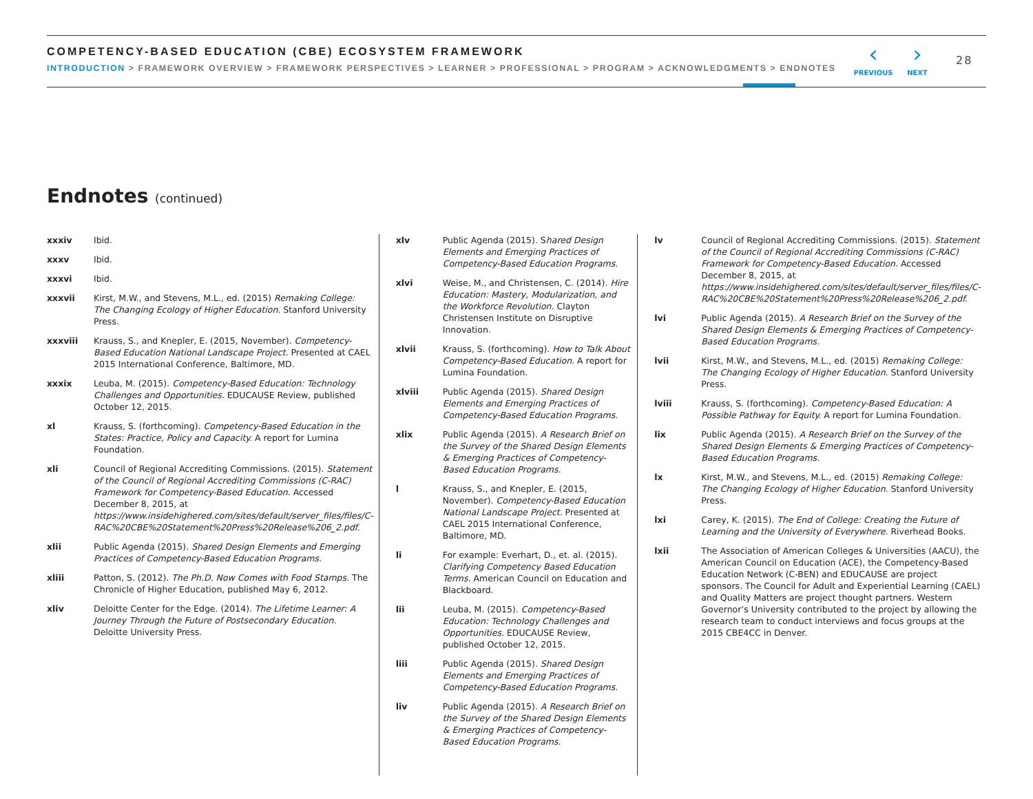COMPETENCY-BASED EDUCATION (CBE) ECOSYSTEM FRAMEWORK
INTRODUCTION > FRAMEWORK OVERVIEW > FRAMEWORK PERSPECTIVES > LEARNER > PROFESSIONAL > PROGRAM > ACKNOWLEDGMENTS > ENDNOTES
‹
PREVIOUS
›
NEXT
28
Endnotes (continued)
xxxiv Ibid.
xxxv Ibid.
xxxvi Ibid.
xxxvii Kirst, M.W., and Stevens, M.L., ed. (2015) Remaking College: The Changing Ecology of Higher Education. Stanford University Press.
xxxviii Krauss, S., and Knepler, E. (2015, November). Competency-Based Education National Landscape Project. Presented at CAEL 2015 International Conference, Baltimore, MD.
xxxix Leuba, M. (2015). Competency-Based Education: Technology Challenges and Opportunities. EDUCAUSE Review, published October 12, 2015.
xl Krauss, S. (forthcoming). Competency-Based Education in the States: Practice, Policy and Capacity. A report for Lumina Foundation.
xli Council of Regional Accrediting Commissions. (2015). Statement of the Council of Regional Accrediting Commissions (C-RAC) Framework for Competency-Based Education. Accessed December 8, 2015, at https://www.insidehighered.com/sites/default/server_files/files/C-RAC%20CBE%20Statement%20Press%20Release%206_2.pdf.
xlii Public Agenda (2015). Shared Design Elements and Emerging Practices of Competency-Based Education Programs.
xliii Patton, S. (2012). The Ph.D. Now Comes with Food Stamps. The Chronicle of Higher Education, published May 6, 2012.
xliv Deloitte Center for the Edge. (2014). The Lifetime Learner: A Journey Through the Future of Postsecondary Education. Deloitte University Press.
xlv Public Agenda (2015). Shared Design Elements and Emerging Practices of Competency-Based Education Programs.
xlvi Weise, M., and Christensen, C. (2014). Hire Education: Mastery, Modularization, and the Workforce Revolution. Clayton Christensen Institute on Disruptive Innovation.
xlvii Krauss, S. (forthcoming). How to Talk About Competency-Based Education. A report for Lumina Foundation.
xlviii Public Agenda (2015). Shared Design Elements and Emerging Practices of Competency-Based Education Programs.
xlix Public Agenda (2015). A Research Brief on the Survey of the Shared Design Elements & Emerging Practices of Competency-Based Education Programs.
l Krauss, S., and Knepler, E. (2015, November). Competency-Based Education National Landscape Project. Presented at CAEL 2015 International Conference, Baltimore, MD.
li For example: Everhart, D., et. al. (2015). Clarifying Competency Based Education Terms. American Council on Education and Blackboard.
lii Leuba, M. (2015). Competency-Based Education: Technology Challenges and Opportunities. EDUCAUSE Review, published October 12, 2015.
liii Public Agenda (2015). Shared Design Elements and Emerging Practices of Competency-Based Education Programs.
liv Public Agenda (2015). A Research Brief on the Survey of the Shared Design Elements & Emerging Practices of Competency-Based Education Programs.
lv Council of Regional Accrediting Commissions. (2015). Statement of the Council of Regional Accrediting Commissions (C-RAC) Framework for Competency-Based Education. Accessed December 8, 2015, at https://www.insidehighered.com/sites/default/server_files/files/C-RAC%20CBE%20Statement%20Press%20Release%206_2.pdf.
lvi Public Agenda (2015). A Research Brief on the Survey of the Shared Design Elements & Emerging Practices of Competency-Based Education Programs.
lvii Kirst, M.W., and Stevens, M.L., ed. (2015) Remaking College: The Changing Ecology of Higher Education. Stanford University Press.
lviii Krauss, S. (forthcoming). Competency-Based Education: A Possible Pathway for Equity. A report for Lumina Foundation.
lix Public Agenda (2015). A Research Brief on the Survey of the Shared Design Elements & Emerging Practices of Competency-Based Education Programs.
lx Kirst, M.W., and Stevens, M.L., ed. (2015) Remaking College: The Changing Ecology of Higher Education. Stanford University Press.
lxi Carey, K. (2015). The End of College: Creating the Future of Learning and the University of Everywhere. Riverhead Books.
lxii The Association of American Colleges & Universities (AACU), the American Council on Education (ACE), the Competency-Based Education Network (C-BEN) and EDUCAUSE are project sponsors. The Council for Adult and Experiential Learning (CAEL) and Quality Matters are project thought partners. Western Governor’s University contributed to the project by allowing the research team to conduct interviews and focus groups at the 2015 CBE4CC in Denver.